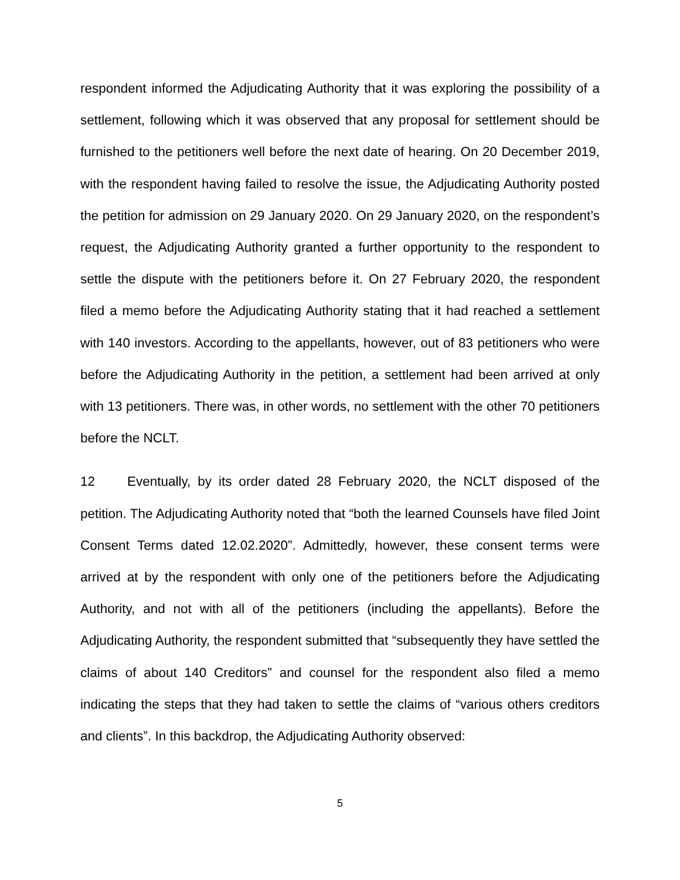respondent informed the Adjudicating Authority that it was exploring the possibility of a settlement, following which it was observed that any proposal for settlement should be furnished to the petitioners well before the next date of hearing. On 20 December 2019, with the respondent having failed to resolve the issue, the Adjudicating Authority posted the petition for admission on 29 January 2020. On 29 January 2020, on the respondent’s request, the Adjudicating Authority granted a further opportunity to the respondent to settle the dispute with the petitioners before it. On 27 February 2020, the respondent filed a memo before the Adjudicating Authority stating that it had reached a settlement with 140 investors. According to the appellants, however, out of 83 petitioners who were before the Adjudicating Authority in the petition, a settlement had been arrived at only with 13 petitioners. There was, in other words, no settlement with the other 70 petitioners before the NCLT.
12 Eventually, by its order dated 28 February 2020, the NCLT disposed of the petition. The Adjudicating Authority noted that “both the learned Counsels have filed Joint Consent Terms dated 12.02.2020”. Admittedly, however, these consent terms were arrived at by the respondent with only one of the petitioners before the Adjudicating Authority, and not with all of the petitioners (including the appellants). Before the Adjudicating Authority, the respondent submitted that “subsequently they have settled the claims of about 140 Creditors” and counsel for the respondent also filed a memo indicating the steps that they had taken to settle the claims of “various others creditors and clients”. In this backdrop, the Adjudicating Authority observed:
5